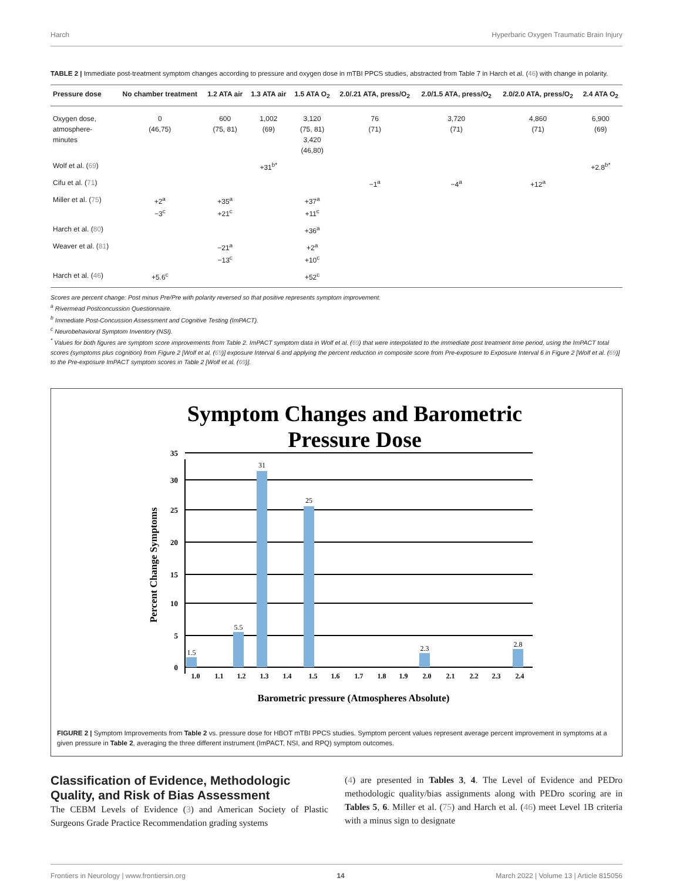Harch Hyperbaric Oxygen Traumatic Brain Injury
TABLE 2 | Immediate post-treatment symptom changes according to pressure and oxygen dose in mTBI PPCS studies, abstracted from Table 7 in Harch et al. (46) with change in polarity.
| Pressure dose | No chamber treatment | 1.2 ATA air | 1.3 ATA air | 1.5 ATA O<sub>2</sub> | 2.0/.21 ATA, press/O<sub>2</sub> | 2.0/1.5 ATA, press/O<sub>2</sub> | 2.0/2.0 ATA, press/O<sub>2</sub> | 2.4 ATA O<sub>2</sub> |
| --- | --- | --- | --- | --- | --- | --- | --- | --- |
| Oxygen dose, atmosphere- minutes | 0 (46,75) | 600 (75, 81) | 1,002 (69) | 3,120 (75, 81) 3,420 (46,80) | 76 (71) | 3,720 (71) | 4,860 (71) | 6,900 (69) |
| Wolf et al. ( 69 ) | | | +31<sup>b*</sup> | | | | | +2.8<sup>b*</sup> |
| Cifu et al. ( 71 ) | | | | | −1<sup>a</sup> | −4<sup>a</sup> | +12<sup>a</sup> | |
| Miller et al. ( 75 ) | +2<sup>a</sup> −3<sup>c</sup> | +35<sup>a</sup> +21<sup>c</sup> | | +37<sup>a</sup> +11<sup>c</sup> | | | | |
| Harch et al. ( 80 ) | | | | +36<sup>a</sup> | | | | |
| Weaver et al. ( 81 ) | | −21<sup>a</sup> −13<sup>c</sup> | | +2<sup>a</sup> +10<sup>c</sup> | | | | |
| Harch et al. ( 46 ) | +5.6<sup>c</sup> | | | +52<sup>c</sup> | | | | |
Scores are percent change: Post minus Pre/Pre with polarity reversed so that positive represents symptom improvement.
<sup>a</sup> Rivermead Postconcussion Questionnaire.
<sup>b</sup> Immediate Post-Concussion Assessment and Cognitive Testing (ImPACT).
<sup>c</sup> Neurobehavioral Symptom Inventory (NSI).
<sup>*</sup> Values for both figures are symptom score improvements from Table 2. ImPACT symptom data in Wolf et al. (69) that were interpolated to the immediate post treatment time period, using the ImPACT total scores (symptoms plus cognition) from Figure 2 [Wolf et al. (69)] exposure Interval 6 and applying the percent reduction in composite score from Pre-exposure to Exposure Interval 6 in Figure 2 [Wolf et al. (69)] to the Pre-exposure ImPACT symptom scores in Table 2 [Wolf et al. (69)].
Symptom Changes and Barometric
Pressure Dose
1.5
5.5
31
25
2.3
2.8
0
5
10
15
20
25
30
35
1.0
1.1
1.2
1.3
1.4
1.5
1.6
1.7
1.8
1.9
2.0
2.1
2.2
2.3
2.4
Barometric pressure (Atmospheres Absolute)
Percent Change Symptoms
FIGURE 2 | Symptom Improvements from Table 2 vs. pressure dose for HBOT mTBI PPCS studies. Symptom percent values represent average percent improvement in symptoms at a given pressure in Table 2, averaging the three different instrument (ImPACT, NSI, and RPQ) symptom outcomes.
Classification of Evidence, Methodologic Quality, and Risk of Bias Assessment
The CEBM Levels of Evidence (3) and American Society of Plastic Surgeons Grade Practice Recommendation grading systems
(4) are presented in Tables 3, 4. The Level of Evidence and PEDro methodologic quality/bias assignments along with PEDro scoring are in Tables 5, 6. Miller et al. (75) and Harch et al. (46) meet Level 1B criteria with a minus sign to designate
Frontiers in Neurology | www.frontiersin.org 14 March 2022 | Volume 13 | Article 815056